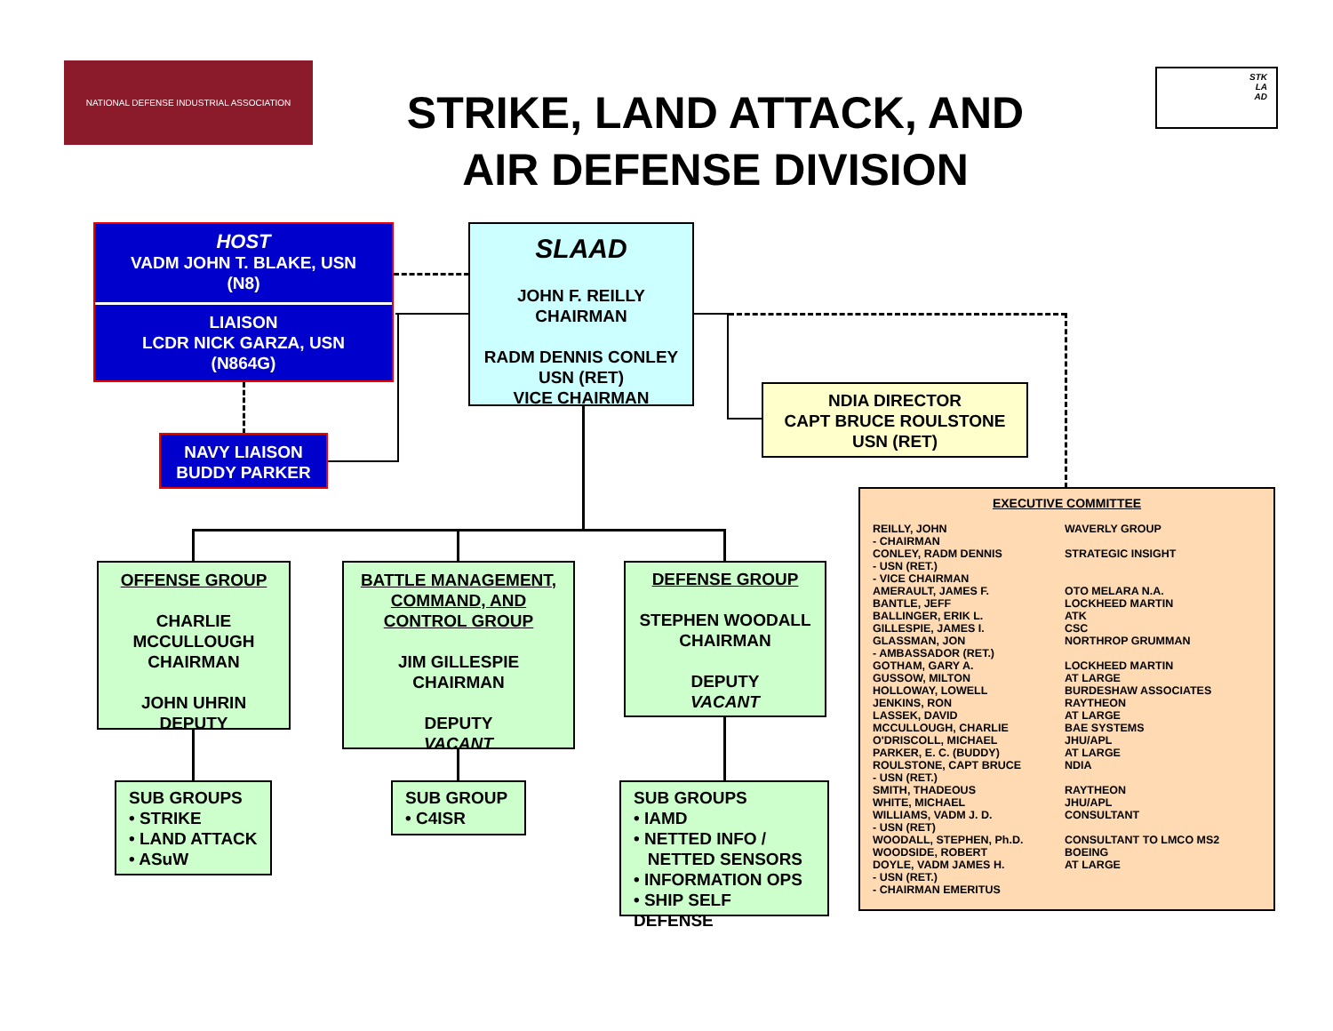NATIONAL DEFENSE INDUSTRIAL ASSOCIATION
STRIKE, LAND ATTACK, AND
AIR DEFENSE DIVISION
STK
LA
AD
HOST
VADM JOHN T. BLAKE, USN
(N8)
LIAISON
LCDR NICK GARZA, USN
(N864G)
NAVY LIAISON
BUDDY PARKER
SLAAD
JOHN F. REILLY
CHAIRMAN
RADM DENNIS CONLEY
USN (RET)
VICE CHAIRMAN
NDIA DIRECTOR
CAPT BRUCE ROULSTONE
USN (RET)
OFFENSE GROUP
CHARLIE
MCCULLOUGH
CHAIRMAN
JOHN UHRIN
DEPUTY
BATTLE MANAGEMENT,
COMMAND, AND
CONTROL GROUP
JIM GILLESPIE
CHAIRMAN
DEPUTY
VACANT
DEFENSE GROUP
STEPHEN WOODALL
CHAIRMAN
DEPUTY
VACANT
SUB GROUPS
• STRIKE
• LAND ATTACK
• ASuW
SUB GROUP
• C4ISR
SUB GROUPS
• IAMD
• NETTED INFO /
NETTED SENSORS
• INFORMATION OPS
• SHIP SELF DEFENSE
EXECUTIVE COMMITTEE
| REILLY, JOHN - CHAIRMAN | WAVERLY GROUP |
| CONLEY, RADM DENNIS - USN (RET.) - VICE CHAIRMAN | STRATEGIC INSIGHT |
| AMERAULT, JAMES F. | OTO MELARA N.A. |
| BANTLE, JEFF | LOCKHEED MARTIN |
| BALLINGER, ERIK L. | ATK |
| GILLESPIE, JAMES I. | CSC |
| GLASSMAN, JON - AMBASSADOR (RET.) | NORTHROP GRUMMAN |
| GOTHAM, GARY A. | LOCKHEED MARTIN |
| GUSSOW, MILTON | AT LARGE |
| HOLLOWAY, LOWELL | BURDESHAW ASSOCIATES |
| JENKINS, RON | RAYTHEON |
| LASSEK, DAVID | AT LARGE |
| MCCULLOUGH, CHARLIE | BAE SYSTEMS |
| O'DRISCOLL, MICHAEL | JHU/APL |
| PARKER, E. C. (BUDDY) | AT LARGE |
| ROULSTONE, CAPT BRUCE - USN (RET.) | NDIA |
| SMITH, THADEOUS | RAYTHEON |
| WHITE, MICHAEL | JHU/APL |
| WILLIAMS, VADM J. D. - USN (RET) | CONSULTANT |
| WOODALL, STEPHEN, Ph.D. | CONSULTANT TO LMCO MS2 |
| WOODSIDE, ROBERT | BOEING |
| DOYLE, VADM JAMES H. - USN (RET.) - CHAIRMAN EMERITUS | AT LARGE |